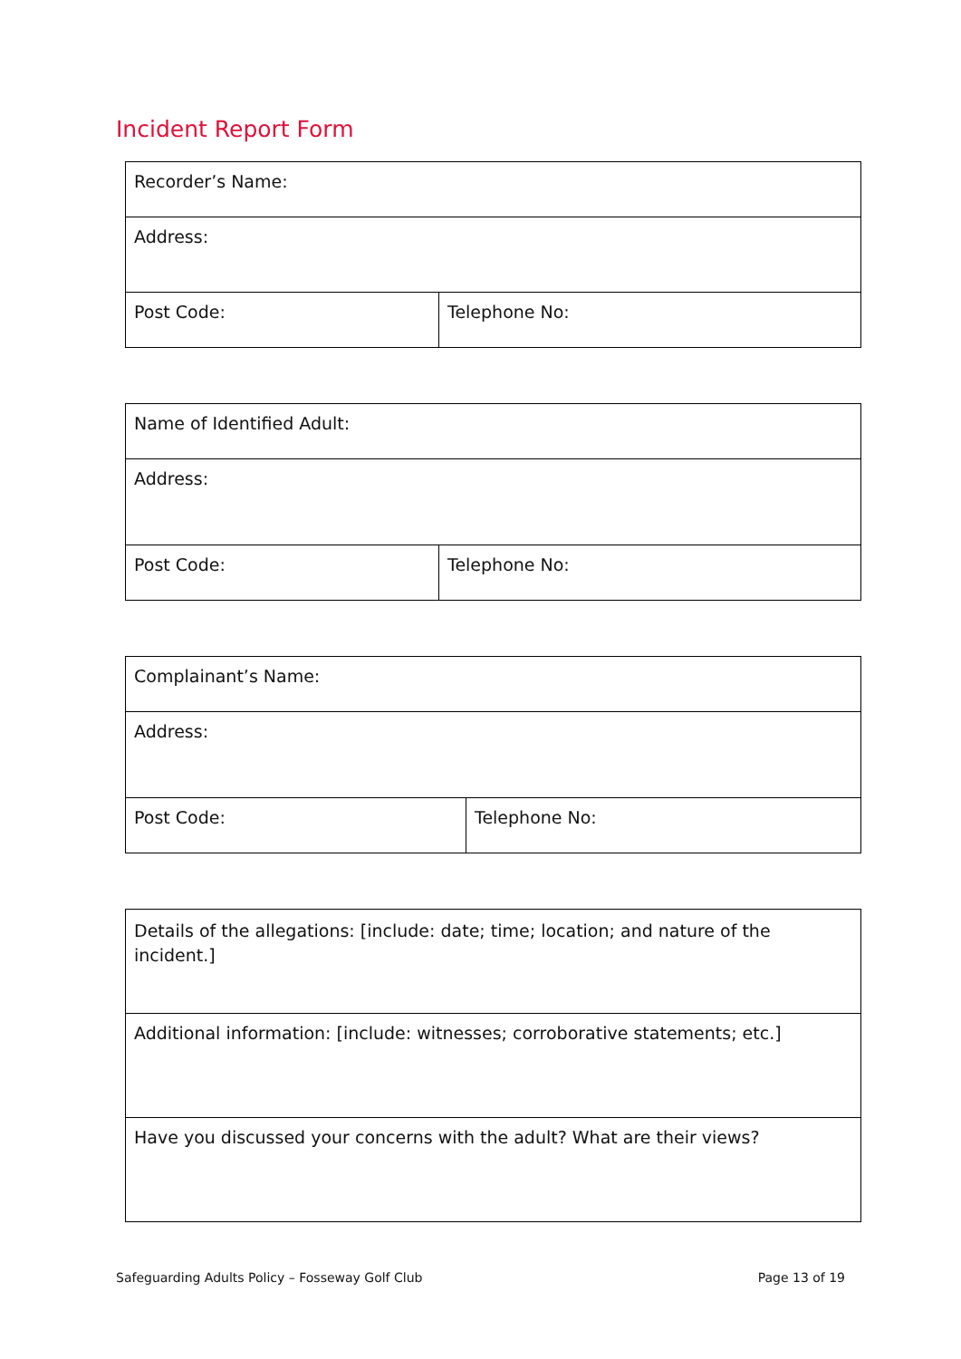Incident Report Form
| Recorder’s Name: | |
| Address: | |
| Post Code: | Telephone No: |
| Name of Identified Adult: | |
| Address: | |
| Post Code: | Telephone No: |
| Complainant’s Name: | |
| Address: | |
| Post Code: | Telephone No: |
| Details of the allegations: [include: date; time; location; and nature of the incident.] |
| Additional information: [include: witnesses; corroborative statements; etc.] |
| Have you discussed your concerns with the adult? What are their views? |
Safeguarding Adults Policy – Fosseway Golf Club Page 13 of 19